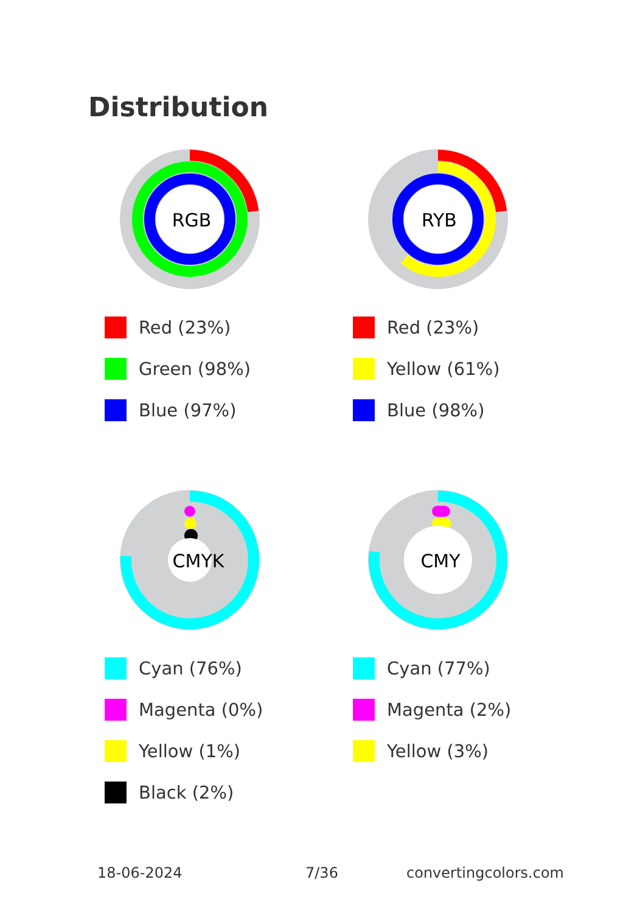Distribution
RGB
Red (23%)
Green (98%)
Blue (97%)
RYB
Red (23%)
Yellow (61%)
Blue (98%)
CMYK
Cyan (76%)
Magenta (0%)
Yellow (1%)
Black (2%)
CMY
Cyan (77%)
Magenta (2%)
Yellow (3%)
18-06-2024 7/36 convertingcolors.com